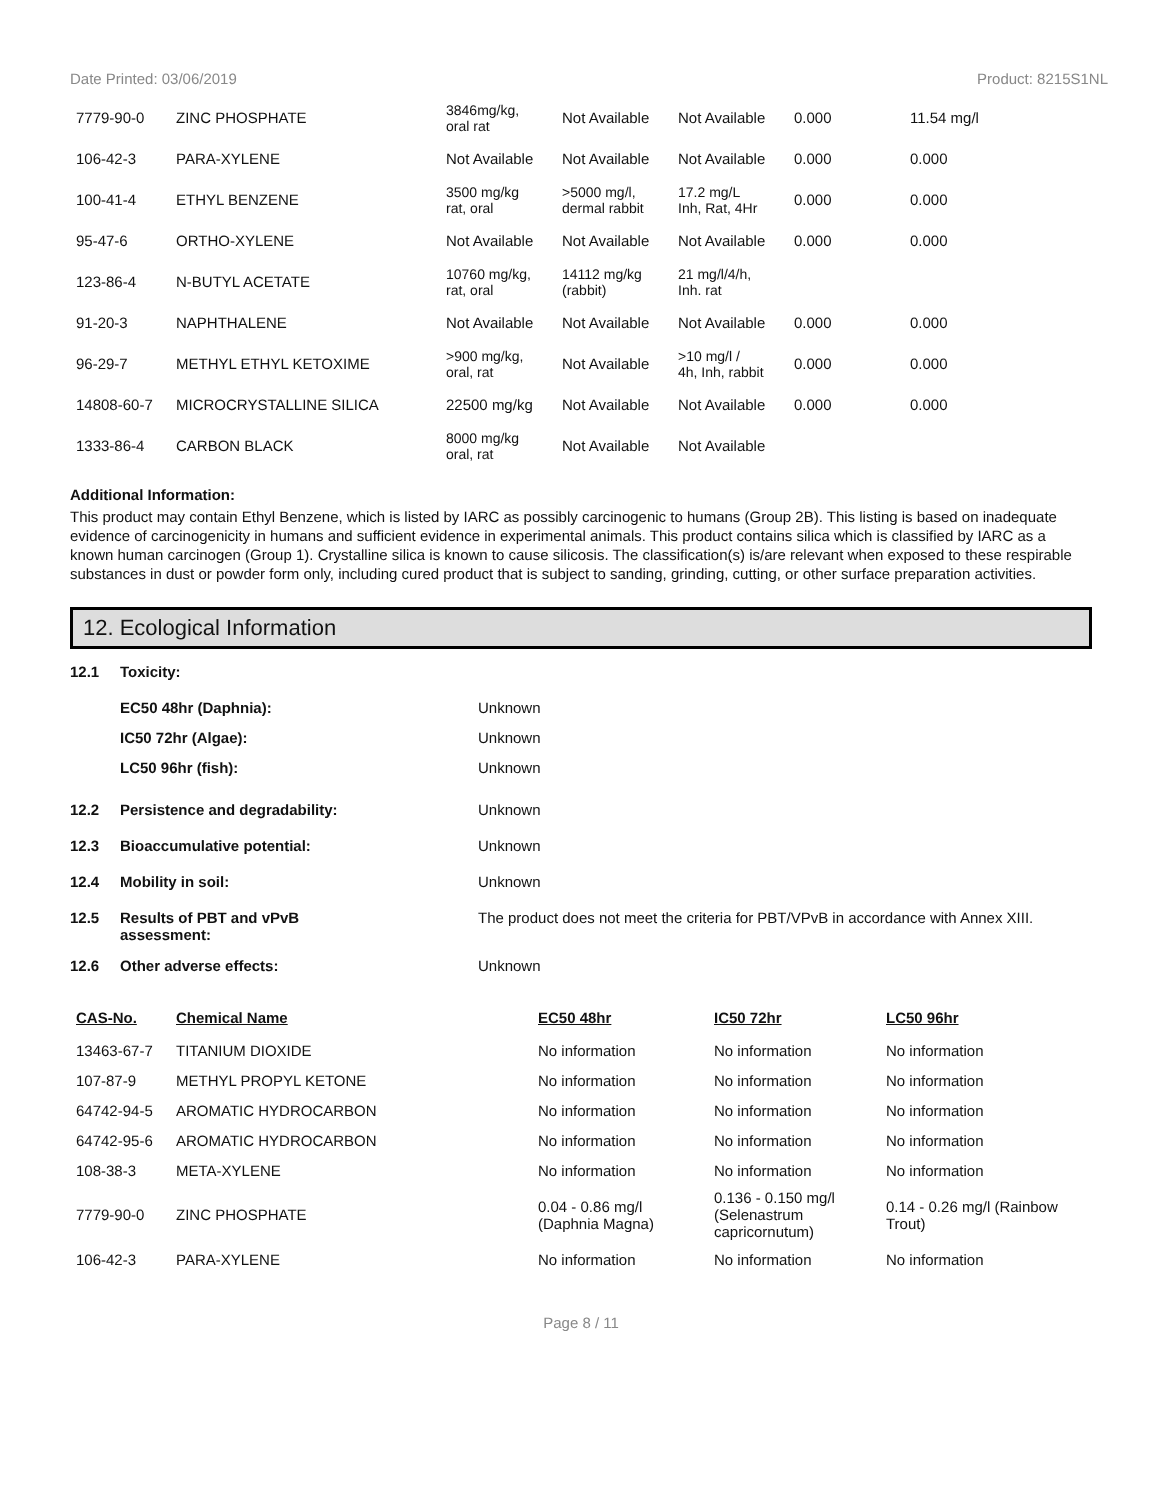Date Printed: 03/06/2019 Product: 8215S1NL
| 7779-90-0 | ZINC PHOSPHATE | 3846mg/kg, oral rat | Not Available | Not Available | 0.000 | 11.54 mg/l |
| 106-42-3 | PARA-XYLENE | Not Available | Not Available | Not Available | 0.000 | 0.000 |
| 100-41-4 | ETHYL BENZENE | 3500 mg/kg rat, oral | >5000 mg/l, dermal rabbit | 17.2 mg/L Inh, Rat, 4Hr | 0.000 | 0.000 |
| 95-47-6 | ORTHO-XYLENE | Not Available | Not Available | Not Available | 0.000 | 0.000 |
| 123-86-4 | N-BUTYL ACETATE | 10760 mg/kg, rat, oral | 14112 mg/kg (rabbit) | 21 mg/l/4/h, Inh. rat | | |
| 91-20-3 | NAPHTHALENE | Not Available | Not Available | Not Available | 0.000 | 0.000 |
| 96-29-7 | METHYL ETHYL KETOXIME | >900 mg/kg, oral, rat | Not Available | >10 mg/l / 4h, Inh, rabbit | 0.000 | 0.000 |
| 14808-60-7 | MICROCRYSTALLINE SILICA | 22500 mg/kg | Not Available | Not Available | 0.000 | 0.000 |
| 1333-86-4 | CARBON BLACK | 8000 mg/kg oral, rat | Not Available | Not Available | | |
Additional Information:
This product may contain Ethyl Benzene, which is listed by IARC as possibly carcinogenic to humans (Group 2B). This listing is based on inadequate evidence of carcinogenicity in humans and sufficient evidence in experimental animals. This product contains silica which is classified by IARC as a known human carcinogen (Group 1). Crystalline silica is known to cause silicosis. The classification(s) is/are relevant when exposed to these respirable substances in dust or powder form only, including cured product that is subject to sanding, grinding, cutting, or other surface preparation activities.
12. Ecological Information
12.1 Toxicity:
EC50 48hr (Daphnia): Unknown
IC50 72hr (Algae): Unknown
LC50 96hr (fish): Unknown
12.2 Persistence and degradability: Unknown
12.3 Bioaccumulative potential: Unknown
12.4 Mobility in soil: Unknown
12.5 Results of PBT and vPvB
assessment: The product does not meet the criteria for PBT/VPvB in accordance with Annex XIII.
12.6 Other adverse effects: Unknown
| CAS-No. | Chemical Name | EC50 48hr | IC50 72hr | LC50 96hr |
| --- | --- | --- | --- | --- |
| 13463-67-7 | TITANIUM DIOXIDE | No information | No information | No information |
| 107-87-9 | METHYL PROPYL KETONE | No information | No information | No information |
| 64742-94-5 | AROMATIC HYDROCARBON | No information | No information | No information |
| 64742-95-6 | AROMATIC HYDROCARBON | No information | No information | No information |
| 108-38-3 | META-XYLENE | No information | No information | No information |
| 7779-90-0 | ZINC PHOSPHATE | 0.04 - 0.86 mg/l (Daphnia Magna) | 0.136 - 0.150 mg/l (Selenastrum capricornutum) | 0.14 - 0.26 mg/l (Rainbow Trout) |
| 106-42-3 | PARA-XYLENE | No information | No information | No information |
Page 8 / 11